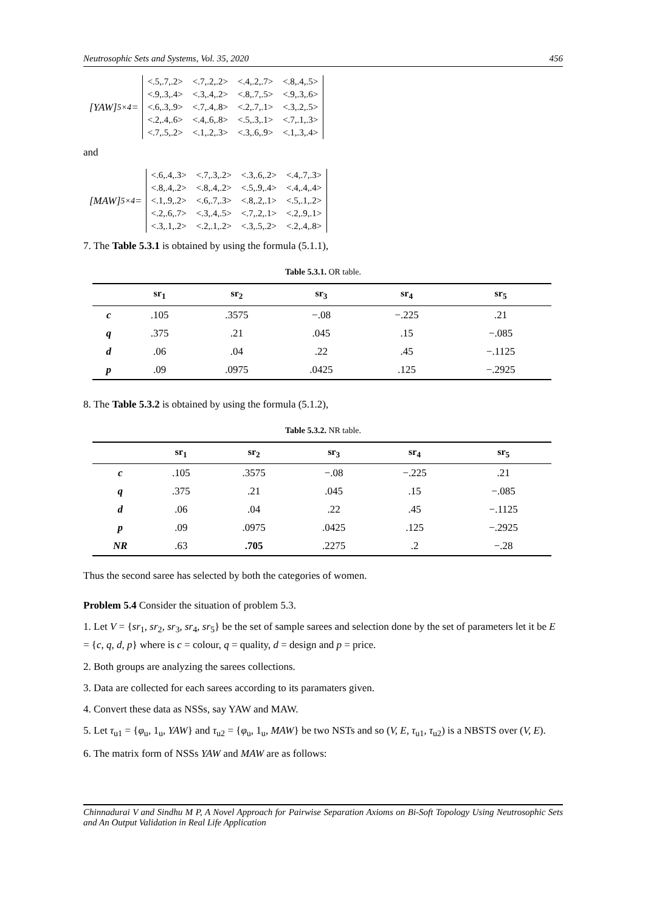Neutrosophic Sets and Systems, Vol. 35, 2020 456
[YAW]<sub>5×4</sub> =
| <.5,.7,.2> | <.7,.2,.2> | <.4,.2,.7> | <.8,.4,.5> |
| <.9,.3,.4> | <.3,.4,.2> | <.8,.7,.5> | <.9,.3,.6> |
| <.6,.3,.9> | <.7,.4,.8> | <.2,.7,.1> | <.3,.2,.5> |
| <.2,.4,.6> | <.4,.6,.8> | <.5,.3,.1> | <.7,.1,.3> |
| <.7,.5,.2> | <.1,.2,.3> | <.3,.6,.9> | <.1,.3,.4> |
and
[MAW]<sub>5×4</sub> =
| <.6,.4,.3> | <.7,.3,.2> | <.3,.6,.2> | <.4,.7,.3> |
| <.8,.4,.2> | <.8,.4,.2> | <.5,.9,.4> | <.4,.4,.4> |
| <.1,.9,.2> | <.6,.7,.3> | <.8,.2,.1> | <.5,.1,.2> |
| <.2,.6,.7> | <.3,.4,.5> | <.7,.2,.1> | <.2,.9,.1> |
| <.3,.1,.2> | <.2,.1,.2> | <.3,.5,.2> | <.2,.4,.8> |
7. The Table 5.3.1 is obtained by using the formula (5.1.1),
Table 5.3.1. OR table.
| | sr<sub>1</sub> | sr<sub>2</sub> | sr<sub>3</sub> | sr<sub>4</sub> | sr<sub>5</sub> |
| --- | --- | --- | --- | --- | --- |
| c | .105 | .3575 | −.08 | −.225 | .21 |
| q | .375 | .21 | .045 | .15 | −.085 |
| d | .06 | .04 | .22 | .45 | −.1125 |
| p | .09 | .0975 | .0425 | .125 | −.2925 |
8. The Table 5.3.2 is obtained by using the formula (5.1.2),
Table 5.3.2. NR table.
| | sr<sub>1</sub> | sr<sub>2</sub> | sr<sub>3</sub> | sr<sub>4</sub> | sr<sub>5</sub> |
| --- | --- | --- | --- | --- | --- |
| c | .105 | .3575 | −.08 | −.225 | .21 |
| q | .375 | .21 | .045 | .15 | −.085 |
| d | .06 | .04 | .22 | .45 | −.1125 |
| p | .09 | .0975 | .0425 | .125 | −.2925 |
| NR | .63 | .705 | .2275 | .2 | −.28 |
Thus the second saree has selected by both the categories of women.
Problem 5.4 Consider the situation of problem 5.3.
1. Let V = {sr<sub>1</sub>, sr<sub>2</sub>, sr<sub>3</sub>, sr<sub>4</sub>, sr<sub>5</sub>} be the set of sample sarees and selection done by the set of parameters let it be E = {c, q, d, p} where is c = colour, q = quality, d = design and p = price.
2. Both groups are analyzing the sarees collections.
3. Data are collected for each sarees according to its paramaters given.
4. Convert these data as NSSs, say YAW and MAW.
5. Let τ<sub>u1</sub> = {φ<sub>u</sub>, 1<sub>u</sub>, YAW} and τ<sub>u2</sub> = {φ<sub>u</sub>, 1<sub>u</sub>, MAW} be two NSTs and so (V, E, τ<sub>u1</sub>, τ<sub>u2</sub>) is a NBSTS over (V, E).
6. The matrix form of NSSs YAW and MAW are as follows:
Chinnadurai V and Sindhu M P, A Novel Approach for Pairwise Separation Axioms on Bi-Soft Topology Using Neutrosophic Sets and An Output Validation in Real Life Application